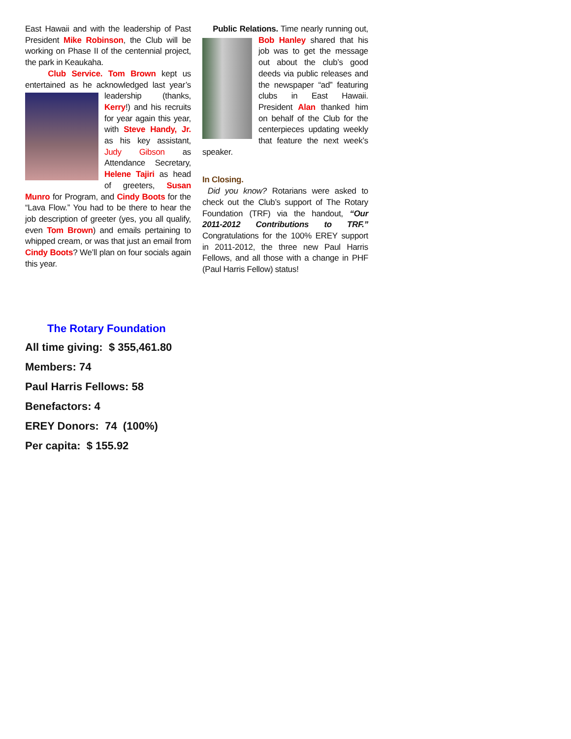East Hawaii and with the leadership of Past President Mike Robinson, the Club will be working on Phase II of the centennial project, the park in Keaukaha.
Club Service. Tom Brown kept us entertained as he acknowledged last year’s leadership (thanks,
Kerry!) and his recruits for year again this year, with Steve Handy, Jr. as his key assistant, Judy Gibson as Attendance Secretary, Helene Tajiri as head of greeters, Susan Munro for Program, and Cindy Boots for the “Lava Flow.” You had to be there to hear the job description of greeter (yes, you all qualify, even Tom Brown) and emails pertaining to whipped cream, or was that just an email from Cindy Boots? We’ll plan on four socials again this year.
Public Relations. Time nearly running out, Bob
Hanley shared that his job was to get the message out about the club’s good deeds via public releases and the newspaper “ad” featuring clubs in East Hawaii. President Alan thanked him on behalf of the Club for the centerpieces updating weekly that feature the next week’s speaker.
In Closing.
Did you know? Rotarians were asked to check out the Club’s support of The Rotary Foundation (TRF) via the handout, “Our 2011-2012 Contributions to TRF.” Congratulations for the 100% EREY support in 2011-2012, the three new Paul Harris Fellows, and all those with a change in PHF (Paul Harris Fellow) status!
The Rotary Foundation
All time giving: $ 355,461.80
Members: 74
Paul Harris Fellows: 58
Benefactors: 4
EREY Donors: 74 (100%)
Per capita: $ 155.92